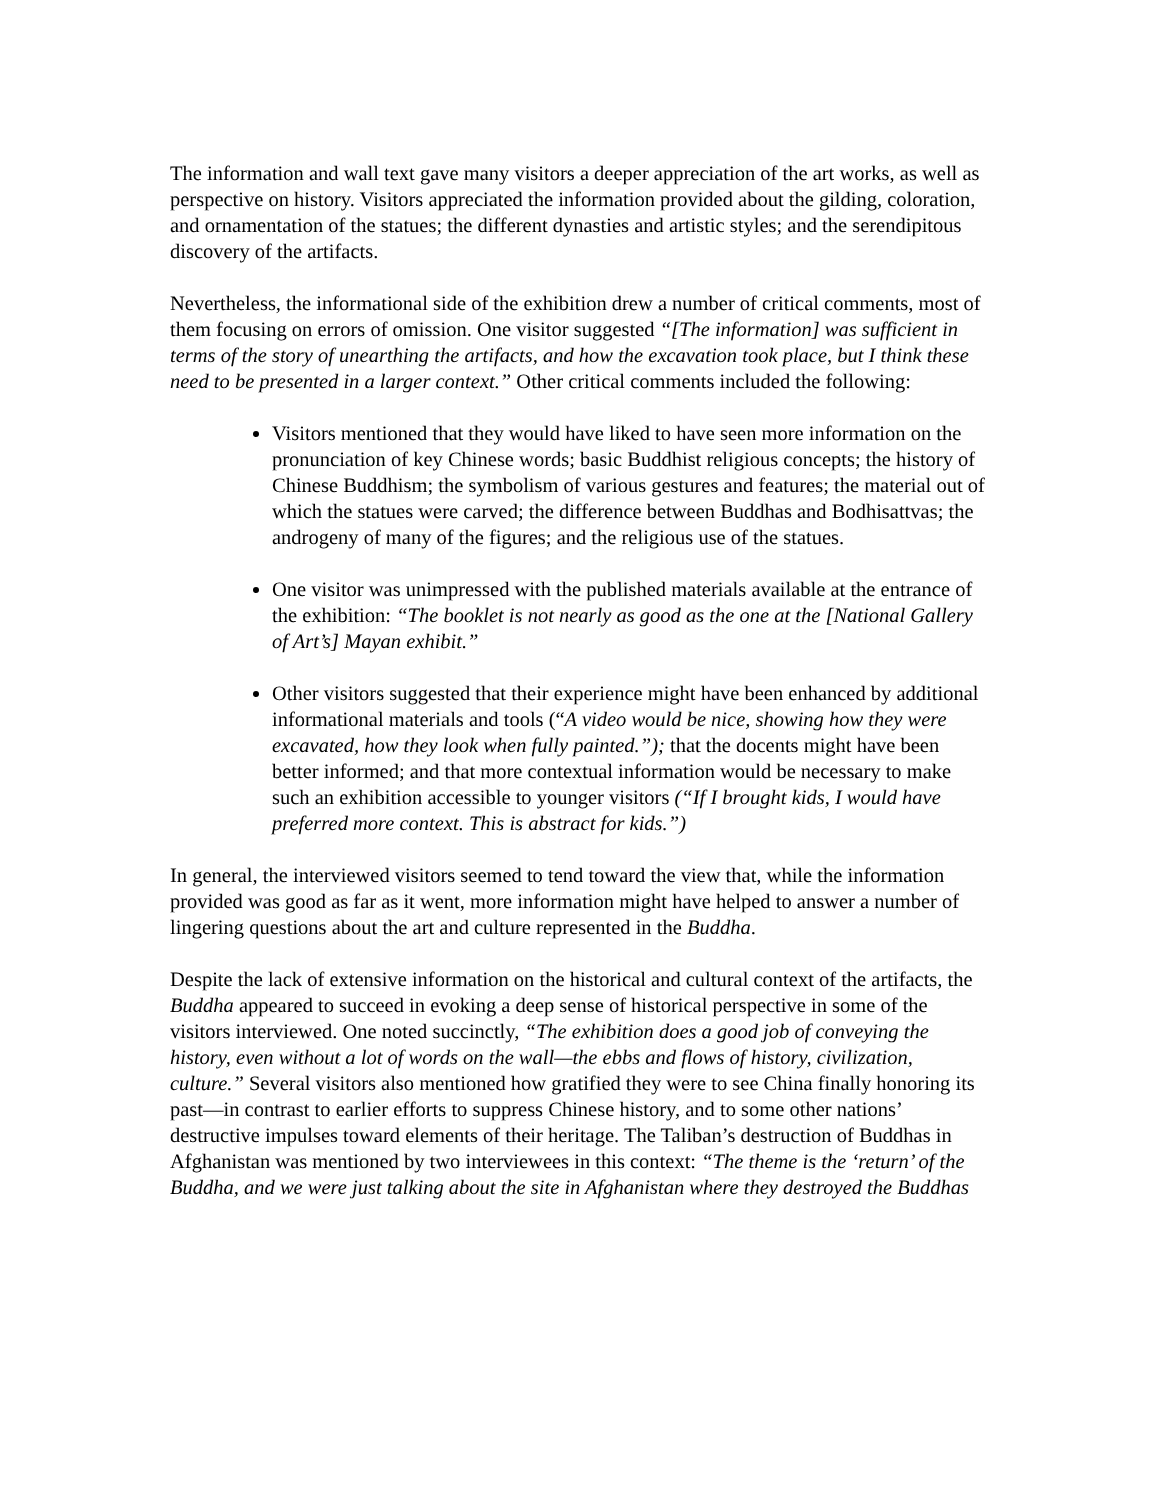The information and wall text gave many visitors a deeper appreciation of the art works, as well as perspective on history. Visitors appreciated the information provided about the gilding, coloration, and ornamentation of the statues; the different dynasties and artistic styles; and the serendipitous discovery of the artifacts.
Nevertheless, the informational side of the exhibition drew a number of critical comments, most of them focusing on errors of omission. One visitor suggested “[The information] was sufficient in terms of the story of unearthing the artifacts, and how the excavation took place, but I think these need to be presented in a larger context.” Other critical comments included the following:
Visitors mentioned that they would have liked to have seen more information on the pronunciation of key Chinese words; basic Buddhist religious concepts; the history of Chinese Buddhism; the symbolism of various gestures and features; the material out of which the statues were carved; the difference between Buddhas and Bodhisattvas; the androgeny of many of the figures; and the religious use of the statues.
One visitor was unimpressed with the published materials available at the entrance of the exhibition: “The booklet is not nearly as good as the one at the [National Gallery of Art’s] Mayan exhibit.”
Other visitors suggested that their experience might have been enhanced by additional informational materials and tools (“A video would be nice, showing how they were excavated, how they look when fully painted.”); that the docents might have been better informed; and that more contextual information would be necessary to make such an exhibition accessible to younger visitors (“If I brought kids, I would have preferred more context. This is abstract for kids.”)
In general, the interviewed visitors seemed to tend toward the view that, while the information provided was good as far as it went, more information might have helped to answer a number of lingering questions about the art and culture represented in the Buddha.
Despite the lack of extensive information on the historical and cultural context of the artifacts, the Buddha appeared to succeed in evoking a deep sense of historical perspective in some of the visitors interviewed. One noted succinctly, “The exhibition does a good job of conveying the history, even without a lot of words on the wall—the ebbs and flows of history, civilization, culture.” Several visitors also mentioned how gratified they were to see China finally honoring its past—in contrast to earlier efforts to suppress Chinese history, and to some other nations’ destructive impulses toward elements of their heritage. The Taliban’s destruction of Buddhas in Afghanistan was mentioned by two interviewees in this context: “The theme is the ‘return’ of the Buddha, and we were just talking about the site in Afghanistan where they destroyed the Buddhas